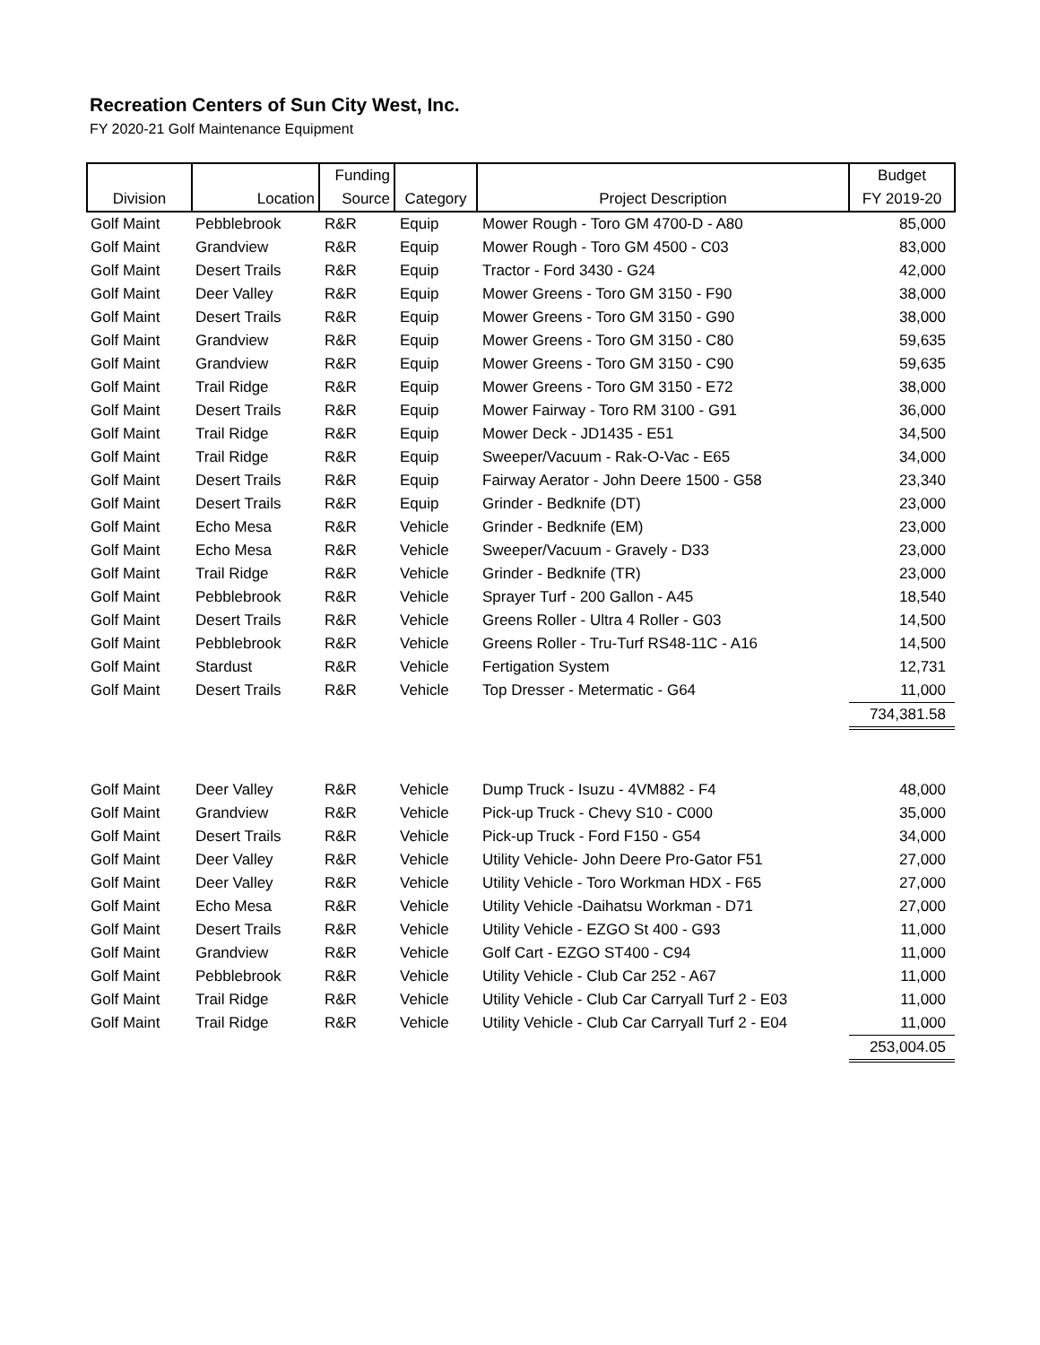Recreation Centers of Sun City West, Inc.
FY 2020-21 Golf Maintenance Equipment
| Division | Location | Funding Source | Category | Project Description | Budget FY 2019-20 |
| --- | --- | --- | --- | --- | --- |
| Golf Maint | Pebblebrook | R&R | Equip | Mower Rough - Toro GM 4700-D - A80 | 85,000 |
| Golf Maint | Grandview | R&R | Equip | Mower Rough - Toro GM 4500 - C03 | 83,000 |
| Golf Maint | Desert Trails | R&R | Equip | Tractor - Ford 3430 - G24 | 42,000 |
| Golf Maint | Deer Valley | R&R | Equip | Mower Greens - Toro GM 3150 - F90 | 38,000 |
| Golf Maint | Desert Trails | R&R | Equip | Mower Greens - Toro GM 3150 - G90 | 38,000 |
| Golf Maint | Grandview | R&R | Equip | Mower Greens - Toro GM 3150 - C80 | 59,635 |
| Golf Maint | Grandview | R&R | Equip | Mower Greens - Toro GM 3150 - C90 | 59,635 |
| Golf Maint | Trail Ridge | R&R | Equip | Mower Greens - Toro GM 3150 - E72 | 38,000 |
| Golf Maint | Desert Trails | R&R | Equip | Mower Fairway - Toro RM 3100 - G91 | 36,000 |
| Golf Maint | Trail Ridge | R&R | Equip | Mower Deck - JD1435 - E51 | 34,500 |
| Golf Maint | Trail Ridge | R&R | Equip | Sweeper/Vacuum - Rak-O-Vac - E65 | 34,000 |
| Golf Maint | Desert Trails | R&R | Equip | Fairway Aerator - John Deere 1500 - G58 | 23,340 |
| Golf Maint | Desert Trails | R&R | Equip | Grinder - Bedknife (DT) | 23,000 |
| Golf Maint | Echo Mesa | R&R | Vehicle | Grinder - Bedknife (EM) | 23,000 |
| Golf Maint | Echo Mesa | R&R | Vehicle | Sweeper/Vacuum - Gravely - D33 | 23,000 |
| Golf Maint | Trail Ridge | R&R | Vehicle | Grinder - Bedknife (TR) | 23,000 |
| Golf Maint | Pebblebrook | R&R | Vehicle | Sprayer Turf - 200 Gallon - A45 | 18,540 |
| Golf Maint | Desert Trails | R&R | Vehicle | Greens Roller - Ultra 4 Roller - G03 | 14,500 |
| Golf Maint | Pebblebrook | R&R | Vehicle | Greens Roller - Tru-Turf RS48-11C - A16 | 14,500 |
| Golf Maint | Stardust | R&R | Vehicle | Fertigation System | 12,731 |
| Golf Maint | Desert Trails | R&R | Vehicle | Top Dresser - Metermatic - G64 | 11,000 |
| | | | | | 734,381.58 |
| Golf Maint | Deer Valley | R&R | Vehicle | Dump Truck - Isuzu - 4VM882 - F4 | 48,000 |
| Golf Maint | Grandview | R&R | Vehicle | Pick-up Truck - Chevy S10 - C000 | 35,000 |
| Golf Maint | Desert Trails | R&R | Vehicle | Pick-up Truck - Ford F150 - G54 | 34,000 |
| Golf Maint | Deer Valley | R&R | Vehicle | Utility Vehicle- John Deere Pro-Gator F51 | 27,000 |
| Golf Maint | Deer Valley | R&R | Vehicle | Utility Vehicle - Toro Workman HDX - F65 | 27,000 |
| Golf Maint | Echo Mesa | R&R | Vehicle | Utility Vehicle -Daihatsu Workman - D71 | 27,000 |
| Golf Maint | Desert Trails | R&R | Vehicle | Utility Vehicle - EZGO St 400 - G93 | 11,000 |
| Golf Maint | Grandview | R&R | Vehicle | Golf Cart - EZGO ST400 - C94 | 11,000 |
| Golf Maint | Pebblebrook | R&R | Vehicle | Utility Vehicle - Club Car 252 - A67 | 11,000 |
| Golf Maint | Trail Ridge | R&R | Vehicle | Utility Vehicle - Club Car Carryall Turf 2 - E03 | 11,000 |
| Golf Maint | Trail Ridge | R&R | Vehicle | Utility Vehicle - Club Car Carryall Turf 2 - E04 | 11,000 |
| | | | | | 253,004.05 |